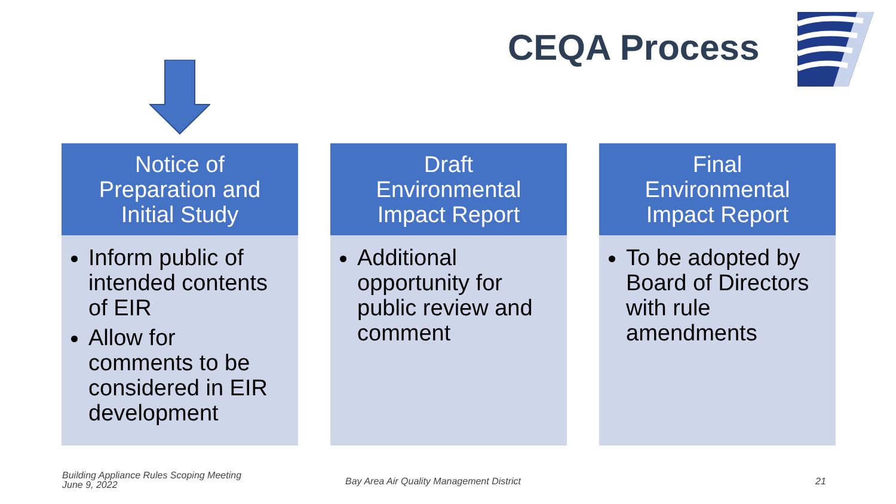CEQA Process
Notice of
Preparation and
Initial Study
Inform public of intended contents of EIR
Allow for comments to be considered in EIR development
Draft
Environmental
Impact Report
Additional opportunity for public review and comment
Final
Environmental
Impact Report
To be adopted by Board of Directors with rule amendments
Building Appliance Rules Scoping Meeting
June 9, 2022
Bay Area Air Quality Management District
21